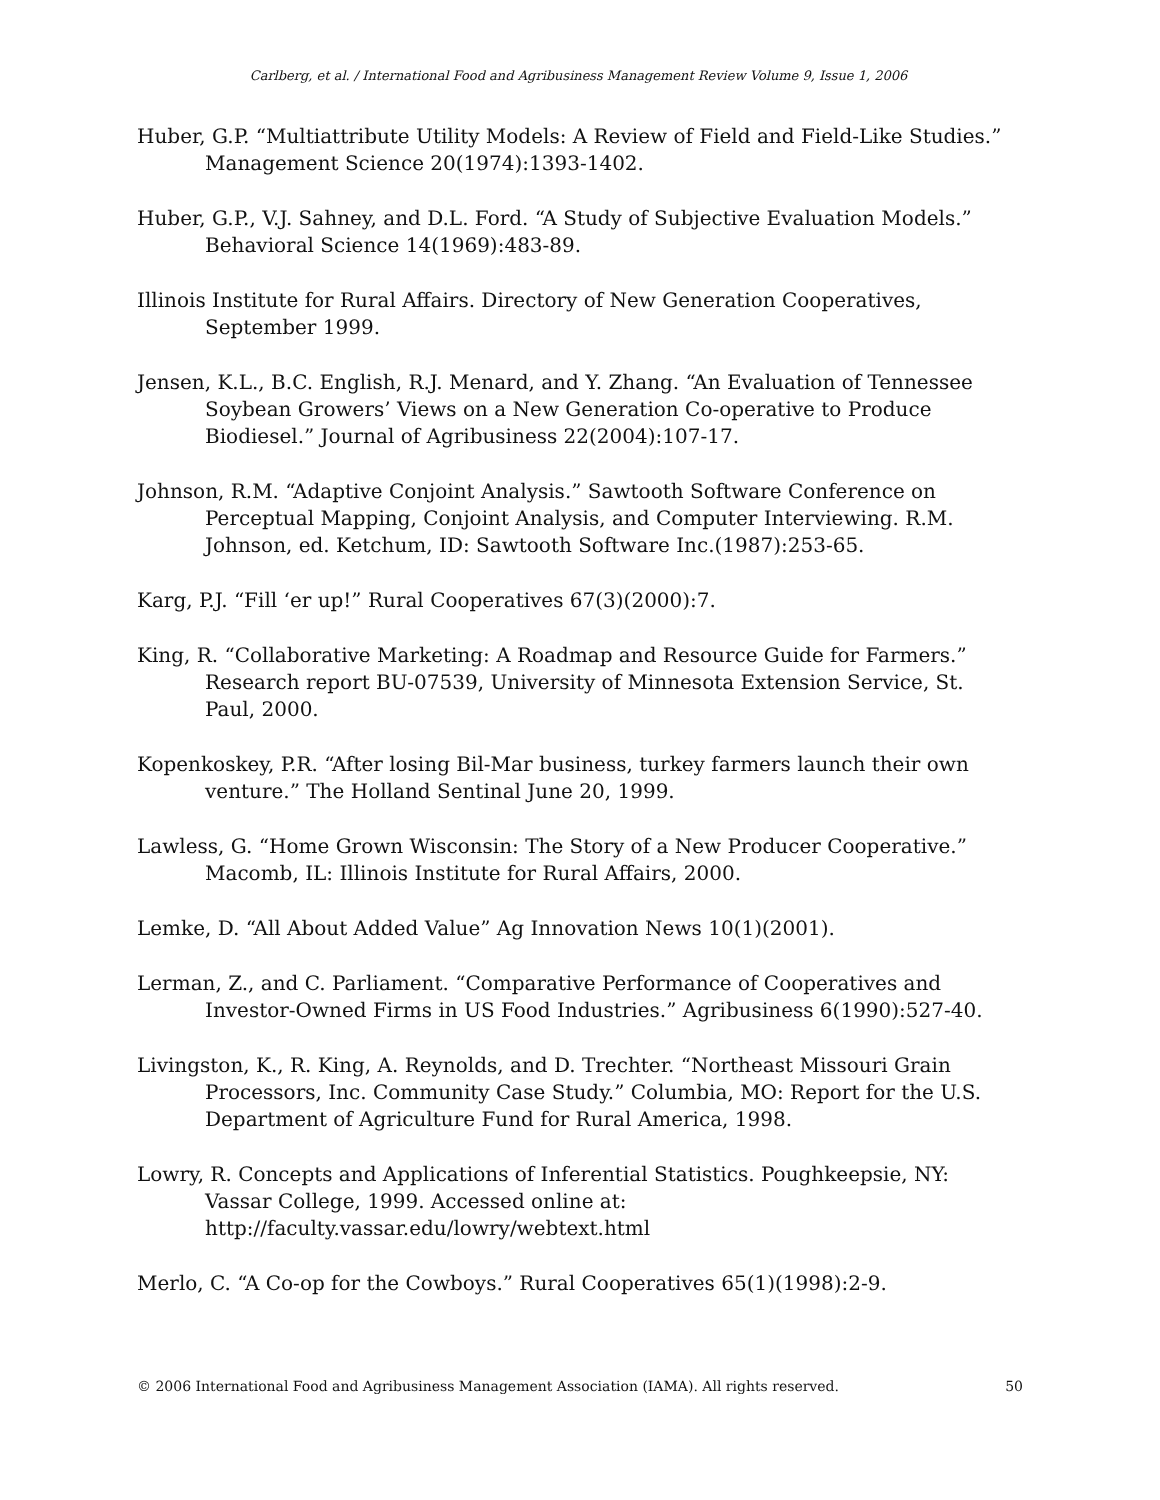Carlberg, et al. / International Food and Agribusiness Management Review Volume 9, Issue 1, 2006
Huber, G.P. “Multiattribute Utility Models: A Review of Field and Field-Like Studies.” Management Science 20(1974):1393-1402.
Huber, G.P., V.J. Sahney, and D.L. Ford. “A Study of Subjective Evaluation Models.” Behavioral Science 14(1969):483-89.
Illinois Institute for Rural Affairs. Directory of New Generation Cooperatives, September 1999.
Jensen, K.L., B.C. English, R.J. Menard, and Y. Zhang. “An Evaluation of Tennessee Soybean Growers’ Views on a New Generation Co-operative to Produce Biodiesel.” Journal of Agribusiness 22(2004):107-17.
Johnson, R.M. “Adaptive Conjoint Analysis.” Sawtooth Software Conference on Perceptual Mapping, Conjoint Analysis, and Computer Interviewing. R.M. Johnson, ed. Ketchum, ID: Sawtooth Software Inc.(1987):253-65.
Karg, P.J. “Fill ‘er up!” Rural Cooperatives 67(3)(2000):7.
King, R. “Collaborative Marketing: A Roadmap and Resource Guide for Farmers.” Research report BU-07539, University of Minnesota Extension Service, St. Paul, 2000.
Kopenkoskey, P.R. “After losing Bil-Mar business, turkey farmers launch their own venture.” The Holland Sentinal June 20, 1999.
Lawless, G. “Home Grown Wisconsin: The Story of a New Producer Cooperative.” Macomb, IL: Illinois Institute for Rural Affairs, 2000.
Lemke, D. “All About Added Value” Ag Innovation News 10(1)(2001).
Lerman, Z., and C. Parliament. “Comparative Performance of Cooperatives and Investor-Owned Firms in US Food Industries.” Agribusiness 6(1990):527-40.
Livingston, K., R. King, A. Reynolds, and D. Trechter. “Northeast Missouri Grain Processors, Inc. Community Case Study.” Columbia, MO: Report for the U.S. Department of Agriculture Fund for Rural America, 1998.
Lowry, R. Concepts and Applications of Inferential Statistics. Poughkeepsie, NY: Vassar College, 1999. Accessed online at: http://faculty.vassar.edu/lowry/webtext.html
Merlo, C. “A Co-op for the Cowboys.” Rural Cooperatives 65(1)(1998):2-9.
© 2006 International Food and Agribusiness Management Association (IAMA). All rights reserved. 50